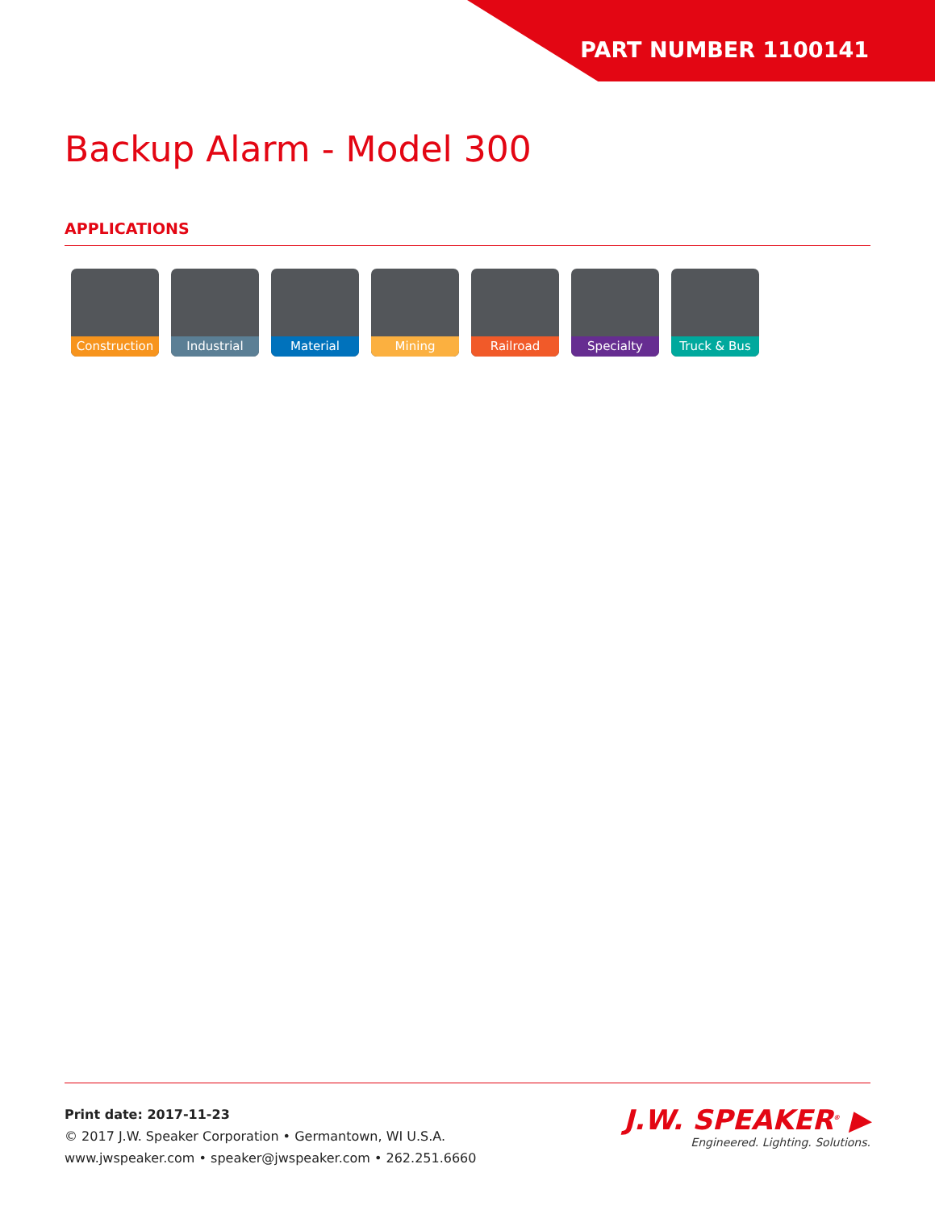PART NUMBER 1100141
Backup Alarm - Model 300
APPLICATIONS
Construction
Industrial Material Mining Railroad Specialty Truck & Bus
Print date: 2017-11-23
© 2017 J.W. Speaker Corporation • Germantown, WI U.S.A.
www.jwspeaker.com • speaker@jwspeaker.com • 262.251.6660
J.W. SPEAKER<sup>®</sup> ▶
Engineered. Lighting. Solutions.